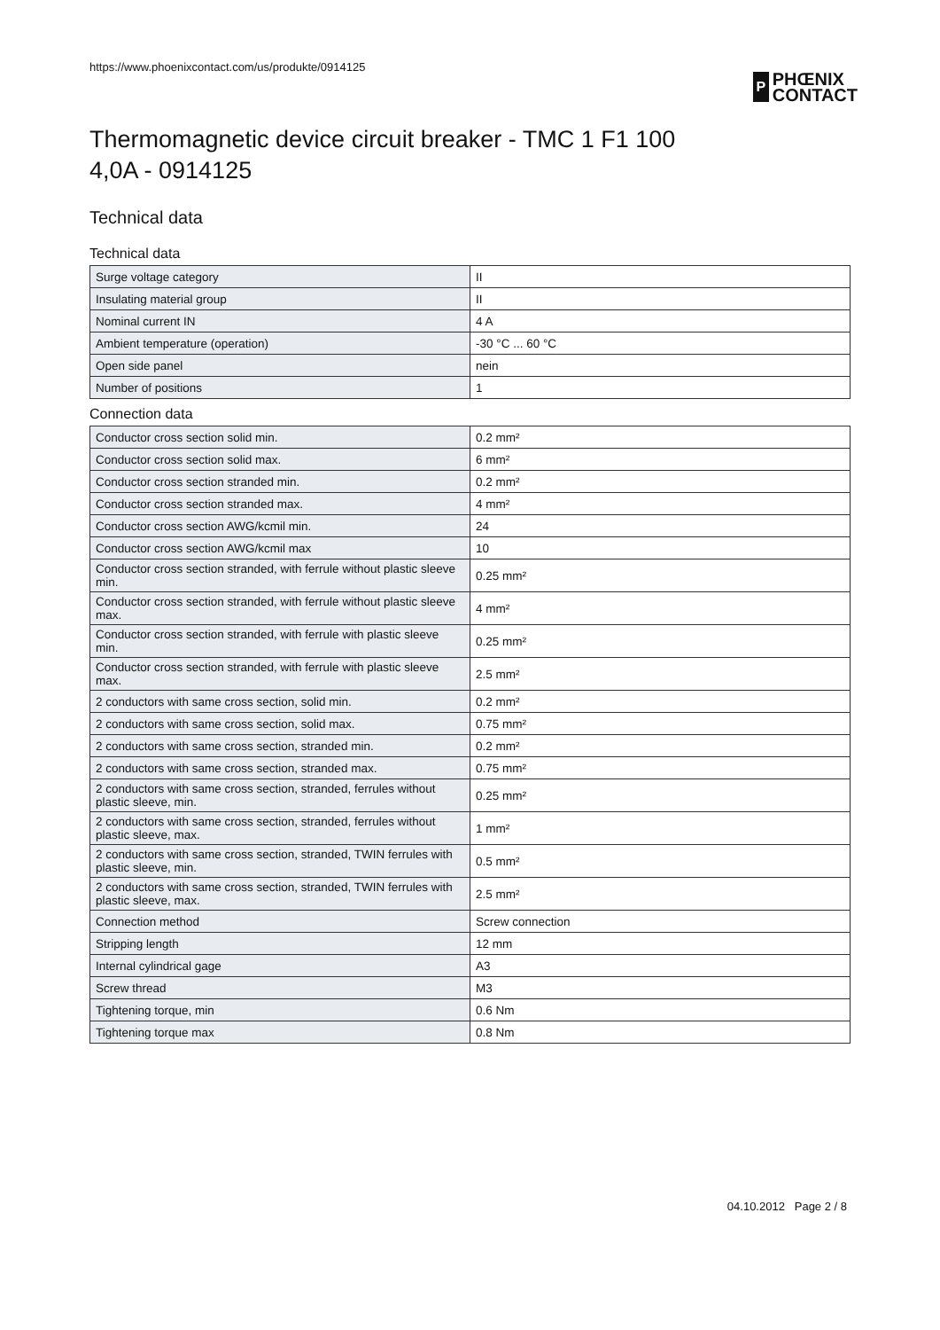https://www.phoenixcontact.com/us/produkte/0914125
P
PHŒNIX
CONTACT
Thermomagnetic device circuit breaker - TMC 1 F1 100
4,0A - 0914125
Technical data
Technical data
| Surge voltage category | II |
| Insulating material group | II |
| Nominal current IN | 4 A |
| Ambient temperature (operation) | -30 °C ... 60 °C |
| Open side panel | nein |
| Number of positions | 1 |
Connection data
| Conductor cross section solid min. | 0.2 mm² |
| Conductor cross section solid max. | 6 mm² |
| Conductor cross section stranded min. | 0.2 mm² |
| Conductor cross section stranded max. | 4 mm² |
| Conductor cross section AWG/kcmil min. | 24 |
| Conductor cross section AWG/kcmil max | 10 |
| Conductor cross section stranded, with ferrule without plastic sleeve min. | 0.25 mm² |
| Conductor cross section stranded, with ferrule without plastic sleeve max. | 4 mm² |
| Conductor cross section stranded, with ferrule with plastic sleeve min. | 0.25 mm² |
| Conductor cross section stranded, with ferrule with plastic sleeve max. | 2.5 mm² |
| 2 conductors with same cross section, solid min. | 0.2 mm² |
| 2 conductors with same cross section, solid max. | 0.75 mm² |
| 2 conductors with same cross section, stranded min. | 0.2 mm² |
| 2 conductors with same cross section, stranded max. | 0.75 mm² |
| 2 conductors with same cross section, stranded, ferrules without plastic sleeve, min. | 0.25 mm² |
| 2 conductors with same cross section, stranded, ferrules without plastic sleeve, max. | 1 mm² |
| 2 conductors with same cross section, stranded, TWIN ferrules with plastic sleeve, min. | 0.5 mm² |
| 2 conductors with same cross section, stranded, TWIN ferrules with plastic sleeve, max. | 2.5 mm² |
| Connection method | Screw connection |
| Stripping length | 12 mm |
| Internal cylindrical gage | A3 |
| Screw thread | M3 |
| Tightening torque, min | 0.6 Nm |
| Tightening torque max | 0.8 Nm |
04.10.2012 Page 2 / 8